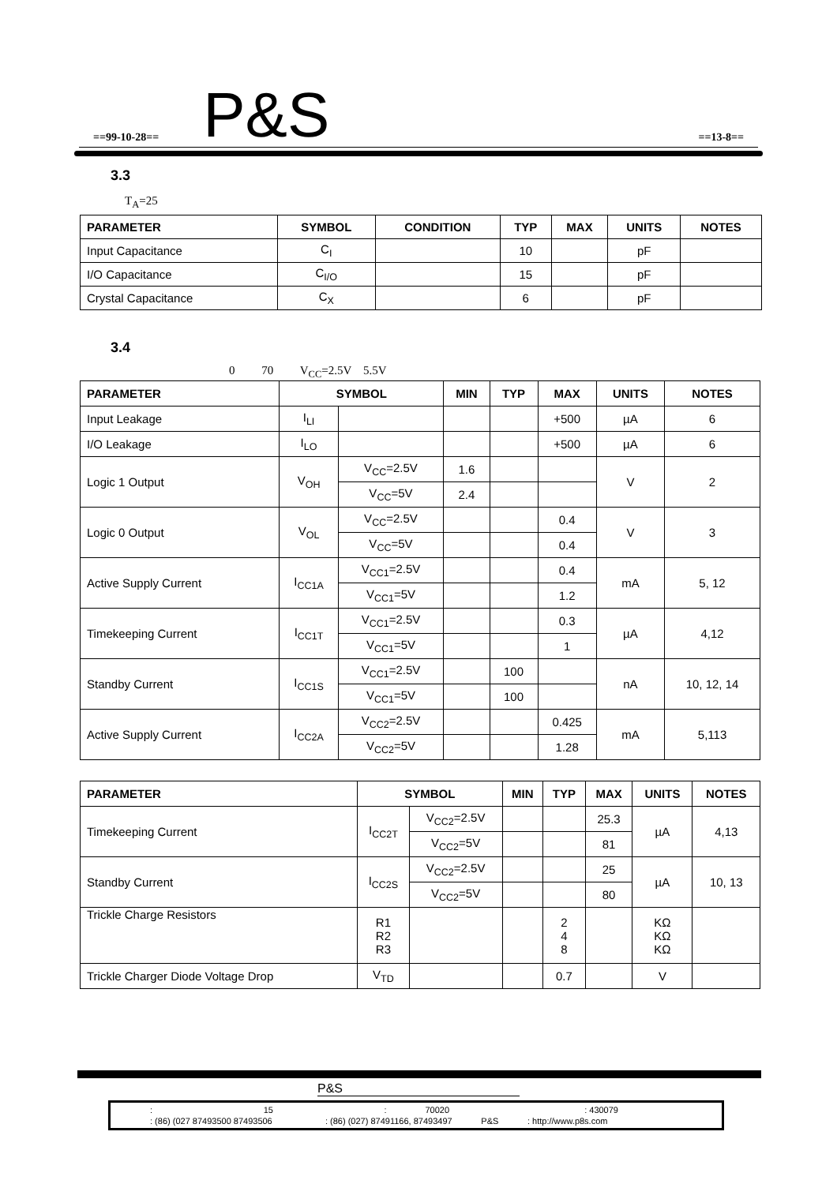==99-10-28== P&S ==13-8==
3.3
T<sub>A</sub>=25
| PARAMETER | SYMBOL | CONDITION | TYP | MAX | UNITS | NOTES |
| --- | --- | --- | --- | --- | --- | --- |
| Input Capacitance | C<sub>I</sub> | | 10 | | pF | |
| I/O Capacitance | C<sub>I/O</sub> | | 15 | | pF | |
| Crystal Capacitance | C<sub>X</sub> | | 6 | | pF | |
3.4
0 70 V<sub>CC</sub>=2.5V 5.5V
| PARAMETER | SYMBOL | | MIN | TYP | MAX | UNITS | NOTES |
| --- | --- | --- | --- | --- | --- | --- | --- |
| Input Leakage | I<sub>LI</sub> | | | | +500 | µA | 6 |
| I/O Leakage | I<sub>LO</sub> | | | | +500 | µA | 6 |
| Logic 1 Output | V<sub>OH</sub> | V<sub>CC</sub>=2.5V | 1.6 | | | V | 2 |
| | | V<sub>CC</sub>=5V | 2.4 | | | | |
| Logic 0 Output | V<sub>OL</sub> | V<sub>CC</sub>=2.5V | | | 0.4 | V | 3 |
| | | V<sub>CC</sub>=5V | | | 0.4 | | |
| Active Supply Current | I<sub>CC1A</sub> | V<sub>CC1</sub>=2.5V | | | 0.4 | mA | 5, 12 |
| | | V<sub>CC1</sub>=5V | | | 1.2 | | |
| Timekeeping Current | I<sub>CC1T</sub> | V<sub>CC1</sub>=2.5V | | | 0.3 | µA | 4,12 |
| | | V<sub>CC1</sub>=5V | | | 1 | | |
| Standby Current | I<sub>CC1S</sub> | V<sub>CC1</sub>=2.5V | | 100 | | nA | 10, 12, 14 |
| | | V<sub>CC1</sub>=5V | | 100 | | | |
| Active Supply Current | I<sub>CC2A</sub> | V<sub>CC2</sub>=2.5V | | | 0.425 | mA | 5,113 |
| | | V<sub>CC2</sub>=5V | | | 1.28 | | |
| PARAMETER | SYMBOL | | MIN | TYP | MAX | UNITS | NOTES |
| --- | --- | --- | --- | --- | --- | --- | --- |
| Timekeeping Current | I<sub>CC2T</sub> | V<sub>CC2</sub>=2.5V | | | 25.3 | µA | 4,13 |
| | | V<sub>CC2</sub>=5V | | | 81 | | |
| Standby Current | I<sub>CC2S</sub> | V<sub>CC2</sub>=2.5V | | | 25 | µA | 10, 13 |
| | | V<sub>CC2</sub>=5V | | | 80 | | |
| Trickle Charge Resistors | R1 R2 R3 | | | 2 4 8 | | KΩ KΩ KΩ | |
| Trickle Charger Diode Voltage Drop | V<sub>TD</sub> | | | 0.7 | | V | |
P&S
: 15 : 70020 : 430079
: (86) (027 87493500 87493506 : (86) (027) 87491166, 87493497 P&S : http://www.p8s.com